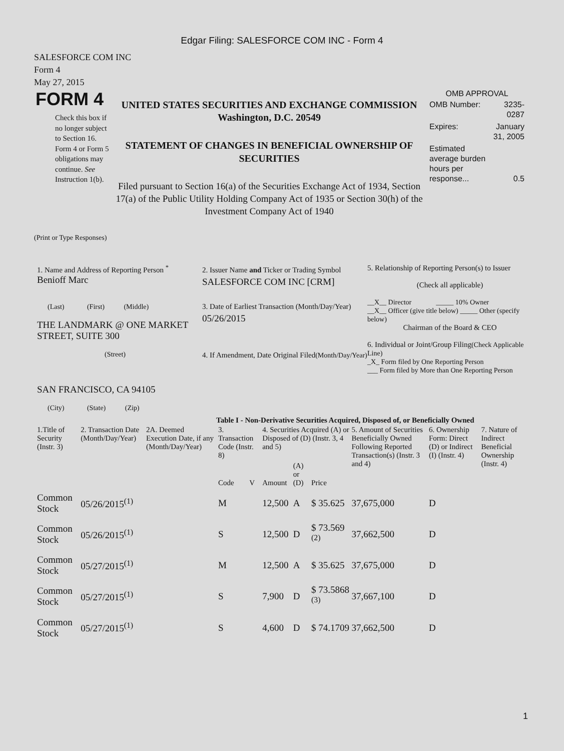Edgar Filing: SALESFORCE COM INC - Form 4
SALESFORCE COM INC
Form 4
May 27, 2015
FORM 4
Check this box if no longer subject to Section 16. Form 4 or Form 5 obligations may continue. See Instruction 1(b).
UNITED STATES SECURITIES AND EXCHANGE COMMISSION
Washington, D.C. 20549
STATEMENT OF CHANGES IN BENEFICIAL OWNERSHIP OF SECURITIES
Filed pursuant to Section 16(a) of the Securities Exchange Act of 1934, Section 17(a) of the Public Utility Holding Company Act of 1935 or Section 30(h) of the Investment Company Act of 1940
OMB APPROVAL
| OMB Number: | 3235-0287 |
| Expires: | January 31, 2005 |
| Estimated average burden hours per response... | 0.5 |
(Print or Type Responses)
1. Name and Address of Reporting Person <sup>*</sup>
Benioff Marc
(Last) (First) (Middle)
THE LANDMARK @ ONE MARKET STREET, SUITE 300
(Street)
SAN FRANCISCO, CA 94105
(City) (State) (Zip)
2. Issuer Name and Ticker or Trading Symbol
SALESFORCE COM INC [CRM]
3. Date of Earliest Transaction (Month/Day/Year)
05/26/2015
4. If Amendment, Date Original Filed(Month/Day/Year)
5. Relationship of Reporting Person(s) to Issuer
(Check all applicable)
__X__ Director _____ 10% Owner
__X__ Officer (give title below) _____ Other (specify below)
Chairman of the Board & CEO
6. Individual or Joint/Group Filing(Check Applicable Line)
_X_ Form filed by One Reporting Person
___ Form filed by More than One Reporting Person
Table I - Non-Derivative Securities Acquired, Disposed of, or Beneficially Owned
| 1.Title of Security (Instr. 3) | 2. Transaction Date (Month/Day/Year) | 2A. Deemed Execution Date, if any (Month/Day/Year) | 3. Transaction Code (Instr. 8) | | 4. Securities Acquired (A) or Disposed of (D) (Instr. 3, 4 and 5) | | | 5. Amount of Securities Beneficially Owned Following Reported Transaction(s) (Instr. 3 and 4) | 6. Ownership Form: Direct (D) or Indirect (I) (Instr. 4) | 7. Nature of Indirect Beneficial Ownership (Instr. 4) |
| --- | --- | --- | --- | --- | --- | --- | --- | --- | --- | --- |
| | | | Code | V | Amount | (A) or (D) | Price | | | |
| Common Stock | 05/26/2015<sup>(1)</sup> | | M | | 12,500 | A | $ 35.625 | 37,675,000 | D | |
| Common Stock | 05/26/2015<sup>(1)</sup> | | S | | 12,500 | D | $ 73.569 <sup>(2)</sup> | 37,662,500 | D | |
| Common Stock | 05/27/2015<sup>(1)</sup> | | M | | 12,500 | A | $ 35.625 | 37,675,000 | D | |
| Common Stock | 05/27/2015<sup>(1)</sup> | | S | | 7,900 | D | $ 73.5868 <sup>(3)</sup> | 37,667,100 | D | |
| Common Stock | 05/27/2015<sup>(1)</sup> | | S | | 4,600 | D | $ 74.1709 | 37,662,500 | D | |
1